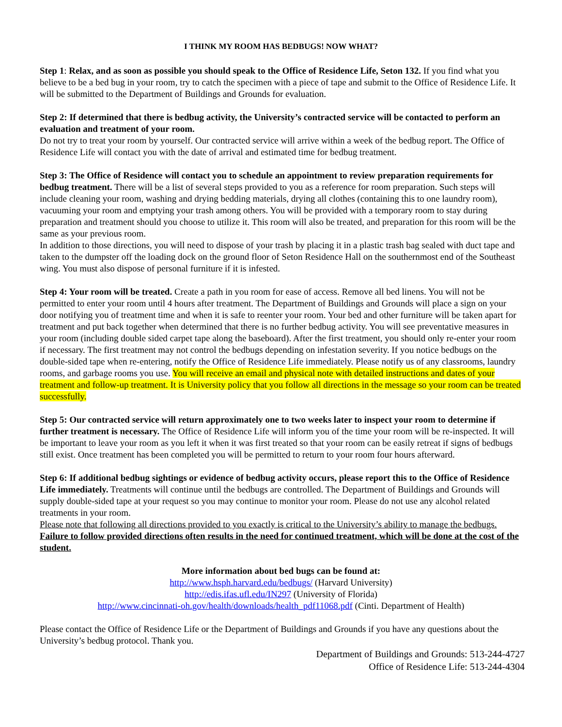I THINK MY ROOM HAS BEDBUGS! NOW WHAT?
Step 1: Relax, and as soon as possible you should speak to the Office of Residence Life, Seton 132. If you find what you believe to be a bed bug in your room, try to catch the specimen with a piece of tape and submit to the Office of Residence Life. It will be submitted to the Department of Buildings and Grounds for evaluation.
Step 2: If determined that there is bedbug activity, the University’s contracted service will be contacted to perform an evaluation and treatment of your room.
Do not try to treat your room by yourself. Our contracted service will arrive within a week of the bedbug report. The Office of Residence Life will contact you with the date of arrival and estimated time for bedbug treatment.
Step 3: The Office of Residence will contact you to schedule an appointment to review preparation requirements for bedbug treatment. There will be a list of several steps provided to you as a reference for room preparation. Such steps will include cleaning your room, washing and drying bedding materials, drying all clothes (containing this to one laundry room), vacuuming your room and emptying your trash among others. You will be provided with a temporary room to stay during preparation and treatment should you choose to utilize it. This room will also be treated, and preparation for this room will be the same as your previous room.
In addition to those directions, you will need to dispose of your trash by placing it in a plastic trash bag sealed with duct tape and taken to the dumpster off the loading dock on the ground floor of Seton Residence Hall on the southernmost end of the Southeast wing. You must also dispose of personal furniture if it is infested.
Step 4: Your room will be treated. Create a path in you room for ease of access. Remove all bed linens. You will not be permitted to enter your room until 4 hours after treatment. The Department of Buildings and Grounds will place a sign on your door notifying you of treatment time and when it is safe to reenter your room. Your bed and other furniture will be taken apart for treatment and put back together when determined that there is no further bedbug activity. You will see preventative measures in your room (including double sided carpet tape along the baseboard). After the first treatment, you should only re-enter your room if necessary. The first treatment may not control the bedbugs depending on infestation severity. If you notice bedbugs on the double-sided tape when re-entering, notify the Office of Residence Life immediately. Please notify us of any classrooms, laundry rooms, and garbage rooms you use. You will receive an email and physical note with detailed instructions and dates of your treatment and follow-up treatment. It is University policy that you follow all directions in the message so your room can be treated successfully.
Step 5: Our contracted service will return approximately one to two weeks later to inspect your room to determine if further treatment is necessary. The Office of Residence Life will inform you of the time your room will be re-inspected. It will be important to leave your room as you left it when it was first treated so that your room can be easily retreat if signs of bedbugs still exist. Once treatment has been completed you will be permitted to return to your room four hours afterward.
Step 6: If additional bedbug sightings or evidence of bedbug activity occurs, please report this to the Office of Residence Life immediately. Treatments will continue until the bedbugs are controlled. The Department of Buildings and Grounds will supply double-sided tape at your request so you may continue to monitor your room. Please do not use any alcohol related treatments in your room.
Please note that following all directions provided to you exactly is critical to the University’s ability to manage the bedbugs. Failure to follow provided directions often results in the need for continued treatment, which will be done at the cost of the student.
More information about bed bugs can be found at:
http://www.hsph.harvard.edu/bedbugs/ (Harvard University)
http://edis.ifas.ufl.edu/IN297 (University of Florida)
http://www.cincinnati-oh.gov/health/downloads/health_pdf11068.pdf (Cinti. Department of Health)
Please contact the Office of Residence Life or the Department of Buildings and Grounds if you have any questions about the University’s bedbug protocol. Thank you.
Department of Buildings and Grounds: 513-244-4727
Office of Residence Life: 513-244-4304